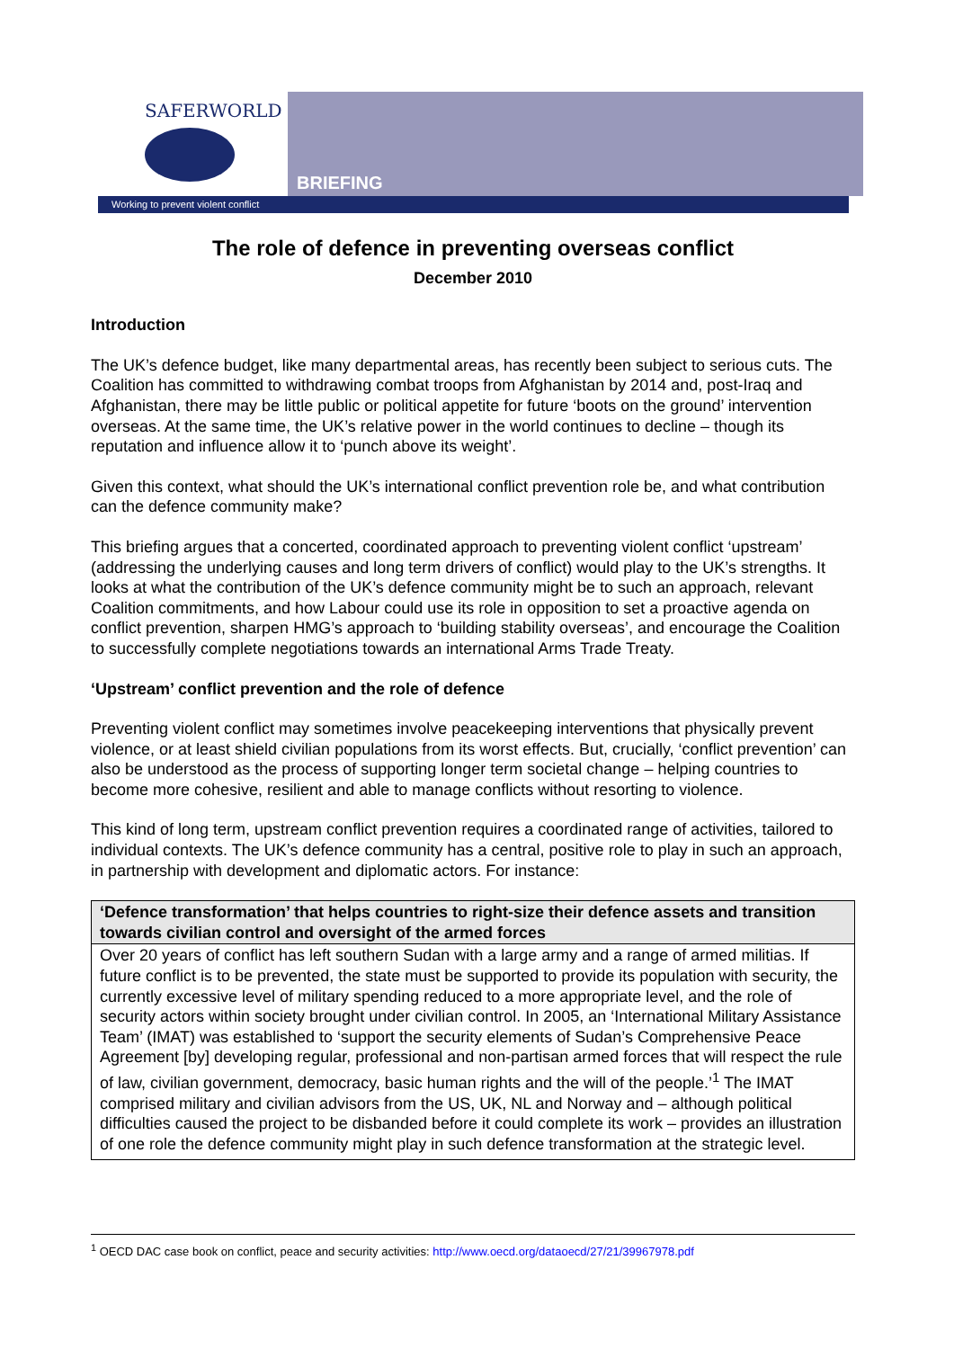SAFERWORLD
BRIEFING
Working to prevent violent conflict
The role of defence in preventing overseas conflict
December 2010
Introduction
The UK’s defence budget, like many departmental areas, has recently been subject to serious cuts. The Coalition has committed to withdrawing combat troops from Afghanistan by 2014 and, post-Iraq and Afghanistan, there may be little public or political appetite for future ‘boots on the ground’ intervention overseas. At the same time, the UK’s relative power in the world continues to decline – though its reputation and influence allow it to ‘punch above its weight’.
Given this context, what should the UK’s international conflict prevention role be, and what contribution can the defence community make?
This briefing argues that a concerted, coordinated approach to preventing violent conflict ‘upstream’ (addressing the underlying causes and long term drivers of conflict) would play to the UK’s strengths. It looks at what the contribution of the UK’s defence community might be to such an approach, relevant Coalition commitments, and how Labour could use its role in opposition to set a proactive agenda on conflict prevention, sharpen HMG’s approach to ‘building stability overseas’, and encourage the Coalition to successfully complete negotiations towards an international Arms Trade Treaty.
‘Upstream’ conflict prevention and the role of defence
Preventing violent conflict may sometimes involve peacekeeping interventions that physically prevent violence, or at least shield civilian populations from its worst effects. But, crucially, ‘conflict prevention’ can also be understood as the process of supporting longer term societal change – helping countries to become more cohesive, resilient and able to manage conflicts without resorting to violence.
This kind of long term, upstream conflict prevention requires a coordinated range of activities, tailored to individual contexts. The UK’s defence community has a central, positive role to play in such an approach, in partnership with development and diplomatic actors. For instance:
| ‘Defence transformation’ that helps countries to right-size their defence assets and transition towards civilian control and oversight of the armed forces |
| --- |
| Over 20 years of conflict has left southern Sudan with a large army and a range of armed militias. If future conflict is to be prevented, the state must be supported to provide its population with security, the currently excessive level of military spending reduced to a more appropriate level, and the role of security actors within society brought under civilian control. In 2005, an ‘International Military Assistance Team’ (IMAT) was established to ‘support the security elements of Sudan’s Comprehensive Peace Agreement [by] developing regular, professional and non-partisan armed forces that will respect the rule of law, civilian government, democracy, basic human rights and the will of the people.’<sup>1</sup> The IMAT comprised military and civilian advisors from the US, UK, NL and Norway and – although political difficulties caused the project to be disbanded before it could complete its work – provides an illustration of one role the defence community might play in such defence transformation at the strategic level. |
<sup>1</sup> OECD DAC case book on conflict, peace and security activities: http://www.oecd.org/dataoecd/27/21/39967978.pdf